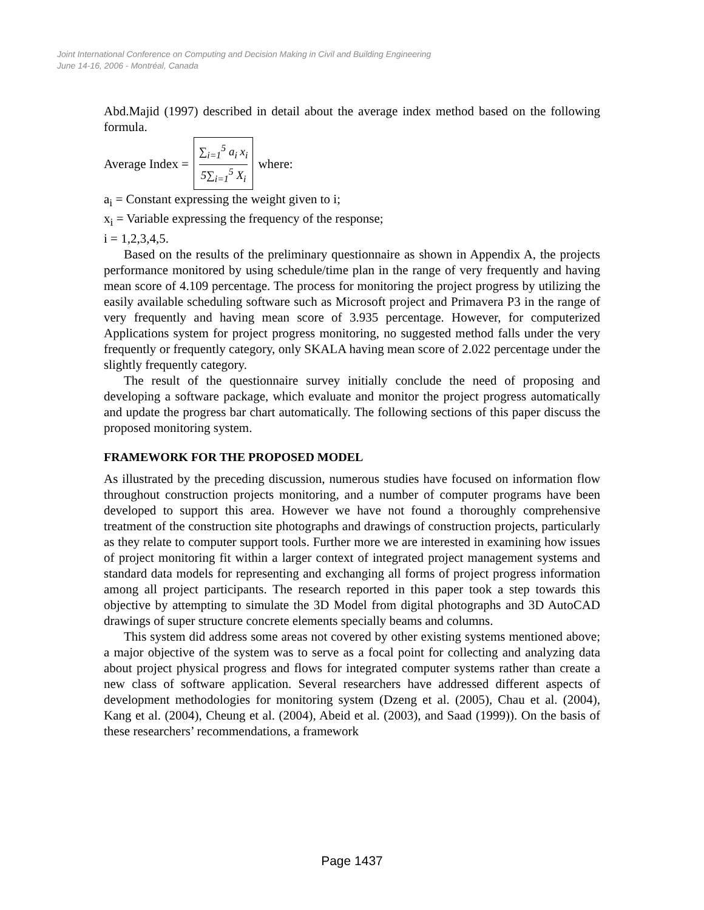Joint International Conference on Computing and Decision Making in Civil and Building Engineering
June 14-16, 2006 - Montréal, Canada
Abd.Majid (1997) described in detail about the average index method based on the following formula.
Average Index =
∑<sub>i=1</sub><sup>5</sup> a<sub>i</sub> x<sub>i</sub>
5∑<sub>i=1</sub><sup>5</sup> X<sub>i</sub>
where:
a<sub>i</sub> = Constant expressing the weight given to i;
x<sub>i</sub> = Variable expressing the frequency of the response;
i = 1,2,3,4,5.
Based on the results of the preliminary questionnaire as shown in Appendix A, the projects performance monitored by using schedule/time plan in the range of very frequently and having mean score of 4.109 percentage. The process for monitoring the project progress by utilizing the easily available scheduling software such as Microsoft project and Primavera P3 in the range of very frequently and having mean score of 3.935 percentage. However, for computerized Applications system for project progress monitoring, no suggested method falls under the very frequently or frequently category, only SKALA having mean score of 2.022 percentage under the slightly frequently category.
The result of the questionnaire survey initially conclude the need of proposing and developing a software package, which evaluate and monitor the project progress automatically and update the progress bar chart automatically. The following sections of this paper discuss the proposed monitoring system.
FRAMEWORK FOR THE PROPOSED MODEL
As illustrated by the preceding discussion, numerous studies have focused on information flow throughout construction projects monitoring, and a number of computer programs have been developed to support this area. However we have not found a thoroughly comprehensive treatment of the construction site photographs and drawings of construction projects, particularly as they relate to computer support tools. Further more we are interested in examining how issues of project monitoring fit within a larger context of integrated project management systems and standard data models for representing and exchanging all forms of project progress information among all project participants. The research reported in this paper took a step towards this objective by attempting to simulate the 3D Model from digital photographs and 3D AutoCAD drawings of super structure concrete elements specially beams and columns.
This system did address some areas not covered by other existing systems mentioned above; a major objective of the system was to serve as a focal point for collecting and analyzing data about project physical progress and flows for integrated computer systems rather than create a new class of software application. Several researchers have addressed different aspects of development methodologies for monitoring system (Dzeng et al. (2005), Chau et al. (2004), Kang et al. (2004), Cheung et al. (2004), Abeid et al. (2003), and Saad (1999)). On the basis of these researchers’ recommendations, a framework
Page 1437